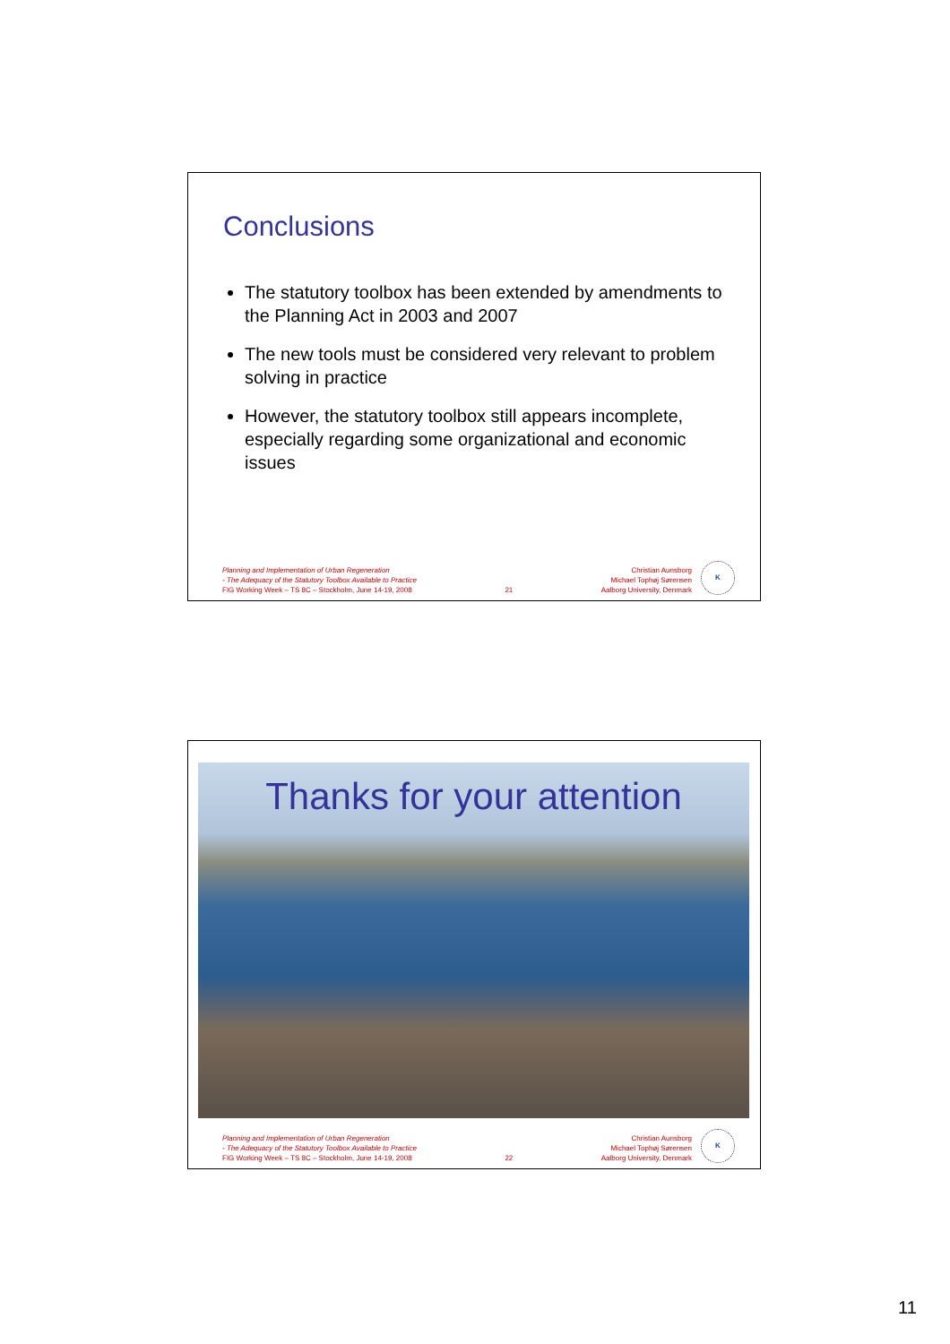Conclusions
The statutory toolbox has been extended by amendments to the Planning Act in 2003 and 2007
The new tools must be considered very relevant to problem solving in practice
However, the statutory toolbox still appears incomplete, especially regarding some organizational and economic issues
Planning and Implementation of Urban Regeneration
- The Adequacy of the Statutory Toolbox Available to Practice
FIG Working Week – TS 8C – Stockholm, June 14-19, 2008
21
Christian Aunsborg
Michael Tophøj Sørensen
Aalborg University, Denmark
K
Thanks for your attention
Planning and Implementation of Urban Regeneration
- The Adequacy of the Statutory Toolbox Available to Practice
FIG Working Week – TS 8C – Stockholm, June 14-19, 2008
22
Christian Aunsborg
Michael Tophøj Sørensen
Aalborg University, Denmark
K
11